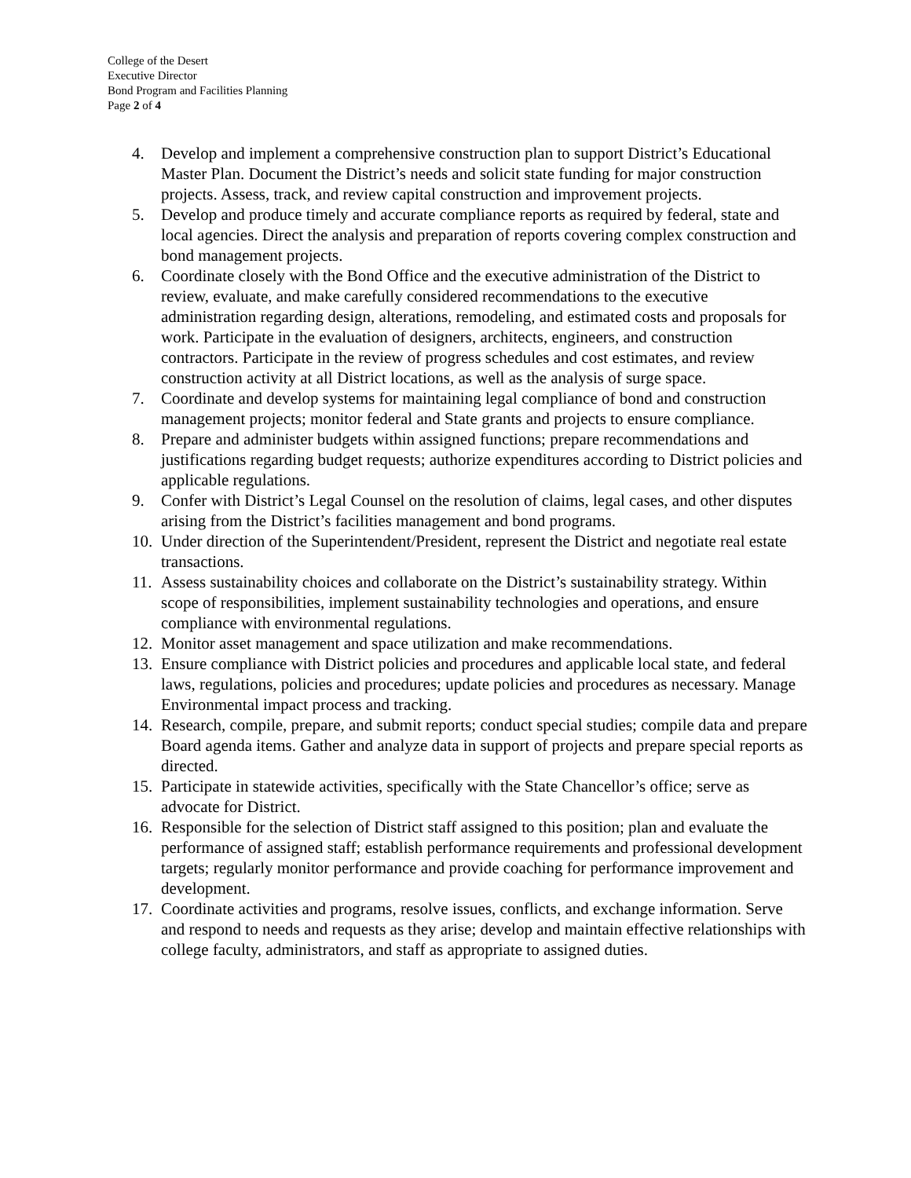College of the Desert
Executive Director
Bond Program and Facilities Planning
Page 2 of 4
4. Develop and implement a comprehensive construction plan to support District’s Educational Master Plan. Document the District’s needs and solicit state funding for major construction projects. Assess, track, and review capital construction and improvement projects.
5. Develop and produce timely and accurate compliance reports as required by federal, state and local agencies. Direct the analysis and preparation of reports covering complex construction and bond management projects.
6. Coordinate closely with the Bond Office and the executive administration of the District to review, evaluate, and make carefully considered recommendations to the executive administration regarding design, alterations, remodeling, and estimated costs and proposals for work. Participate in the evaluation of designers, architects, engineers, and construction contractors. Participate in the review of progress schedules and cost estimates, and review construction activity at all District locations, as well as the analysis of surge space.
7. Coordinate and develop systems for maintaining legal compliance of bond and construction management projects; monitor federal and State grants and projects to ensure compliance.
8. Prepare and administer budgets within assigned functions; prepare recommendations and justifications regarding budget requests; authorize expenditures according to District policies and applicable regulations.
9. Confer with District’s Legal Counsel on the resolution of claims, legal cases, and other disputes arising from the District’s facilities management and bond programs.
10. Under direction of the Superintendent/President, represent the District and negotiate real estate transactions.
11. Assess sustainability choices and collaborate on the District’s sustainability strategy. Within scope of responsibilities, implement sustainability technologies and operations, and ensure compliance with environmental regulations.
12. Monitor asset management and space utilization and make recommendations.
13. Ensure compliance with District policies and procedures and applicable local state, and federal laws, regulations, policies and procedures; update policies and procedures as necessary. Manage Environmental impact process and tracking.
14. Research, compile, prepare, and submit reports; conduct special studies; compile data and prepare Board agenda items. Gather and analyze data in support of projects and prepare special reports as directed.
15. Participate in statewide activities, specifically with the State Chancellor’s office; serve as advocate for District.
16. Responsible for the selection of District staff assigned to this position; plan and evaluate the performance of assigned staff; establish performance requirements and professional development targets; regularly monitor performance and provide coaching for performance improvement and development.
17. Coordinate activities and programs, resolve issues, conflicts, and exchange information. Serve and respond to needs and requests as they arise; develop and maintain effective relationships with college faculty, administrators, and staff as appropriate to assigned duties.